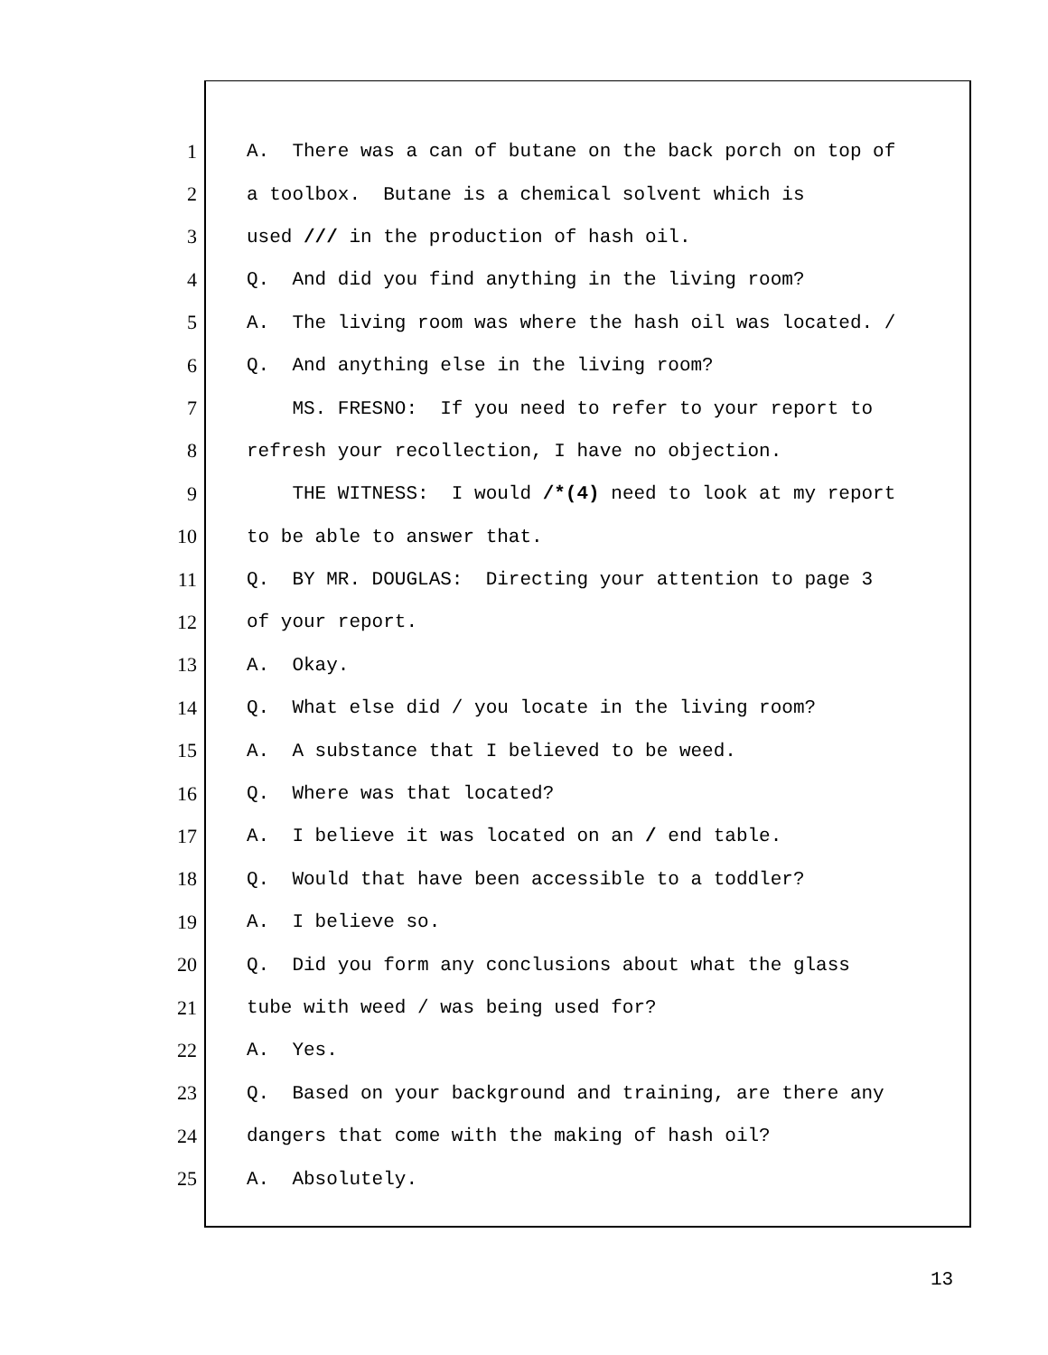1 A. There was a can of butane on the back porch on top of
2 a toolbox. Butane is a chemical solvent which is
3 used /// in the production of hash oil.
4 Q. And did you find anything in the living room?
5 A. The living room was where the hash oil was located. /
6 Q. And anything else in the living room?
7 MS. FRESNO: If you need to refer to your report to
8 refresh your recollection, I have no objection.
9 THE WITNESS: I would /*(4) need to look at my report
10 to be able to answer that.
11 Q. BY MR. DOUGLAS: Directing your attention to page 3
12 of your report.
13 A. Okay.
14 Q. What else did / you locate in the living room?
15 A. A substance that I believed to be weed.
16 Q. Where was that located?
17 A. I believe it was located on an / end table.
18 Q. Would that have been accessible to a toddler?
19 A. I believe so.
20 Q. Did you form any conclusions about what the glass
21 tube with weed / was being used for?
22 A. Yes.
23 Q. Based on your background and training, are there any
24 dangers that come with the making of hash oil?
25 A. Absolutely.
13